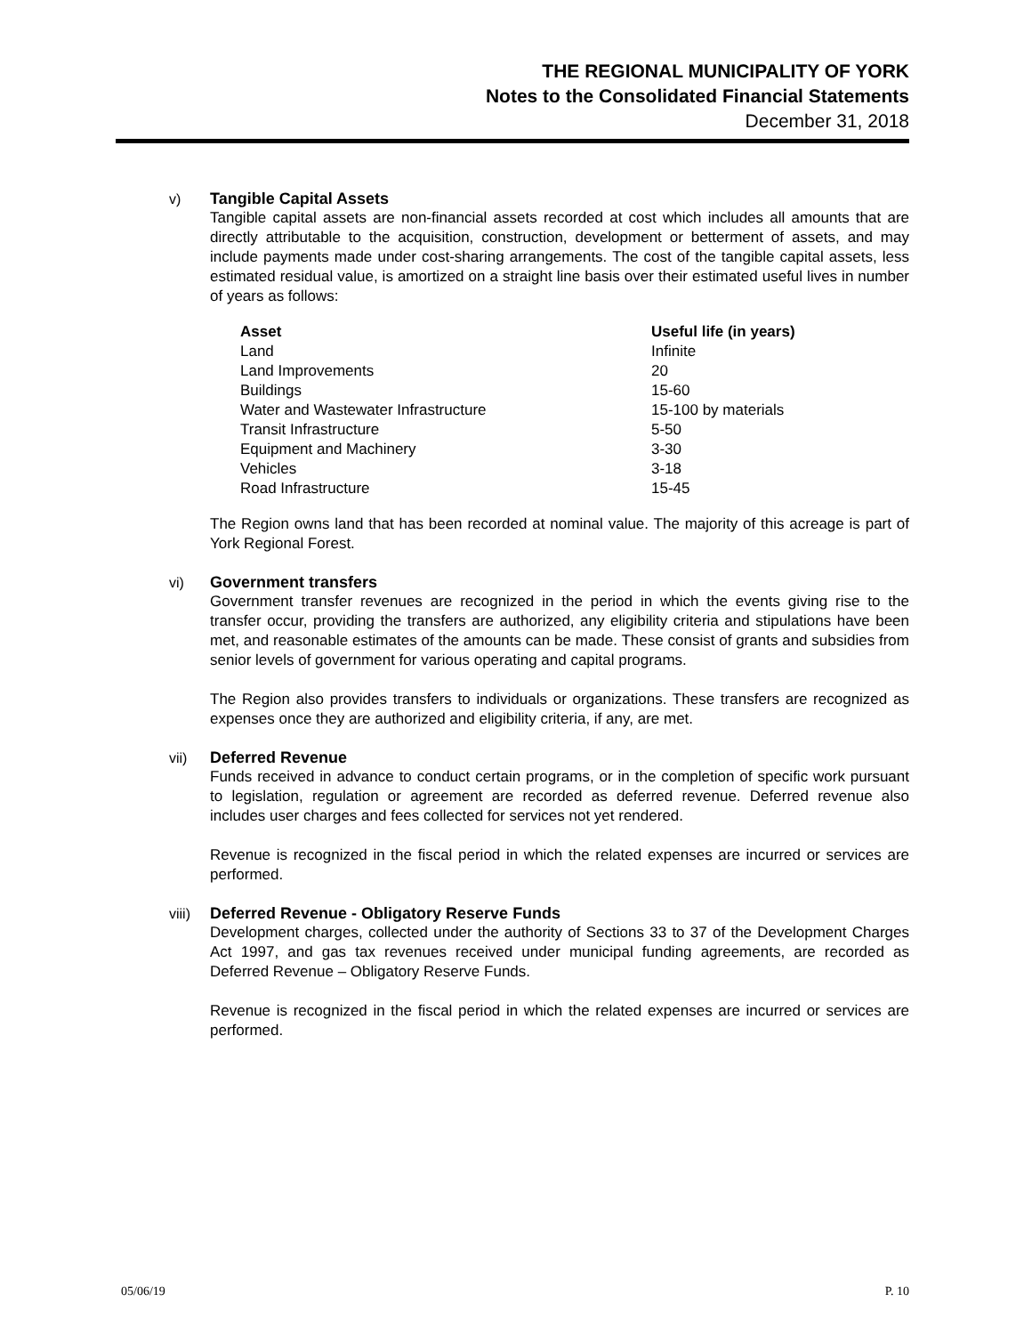THE REGIONAL MUNICIPALITY OF YORK
Notes to the Consolidated Financial Statements
December 31, 2018
v) Tangible Capital Assets
Tangible capital assets are non-financial assets recorded at cost which includes all amounts that are directly attributable to the acquisition, construction, development or betterment of assets, and may include payments made under cost-sharing arrangements. The cost of the tangible capital assets, less estimated residual value, is amortized on a straight line basis over their estimated useful lives in number of years as follows:
| Asset | Useful life (in years) |
| --- | --- |
| Land | Infinite |
| Land Improvements | 20 |
| Buildings | 15-60 |
| Water and Wastewater Infrastructure | 15-100 by materials |
| Transit Infrastructure | 5-50 |
| Equipment and Machinery | 3-30 |
| Vehicles | 3-18 |
| Road Infrastructure | 15-45 |
The Region owns land that has been recorded at nominal value. The majority of this acreage is part of York Regional Forest.
vi) Government transfers
Government transfer revenues are recognized in the period in which the events giving rise to the transfer occur, providing the transfers are authorized, any eligibility criteria and stipulations have been met, and reasonable estimates of the amounts can be made. These consist of grants and subsidies from senior levels of government for various operating and capital programs.
The Region also provides transfers to individuals or organizations. These transfers are recognized as expenses once they are authorized and eligibility criteria, if any, are met.
vii) Deferred Revenue
Funds received in advance to conduct certain programs, or in the completion of specific work pursuant to legislation, regulation or agreement are recorded as deferred revenue. Deferred revenue also includes user charges and fees collected for services not yet rendered.
Revenue is recognized in the fiscal period in which the related expenses are incurred or services are performed.
viii) Deferred Revenue - Obligatory Reserve Funds
Development charges, collected under the authority of Sections 33 to 37 of the Development Charges Act 1997, and gas tax revenues received under municipal funding agreements, are recorded as Deferred Revenue – Obligatory Reserve Funds.
Revenue is recognized in the fiscal period in which the related expenses are incurred or services are performed.
05/06/19 P. 10